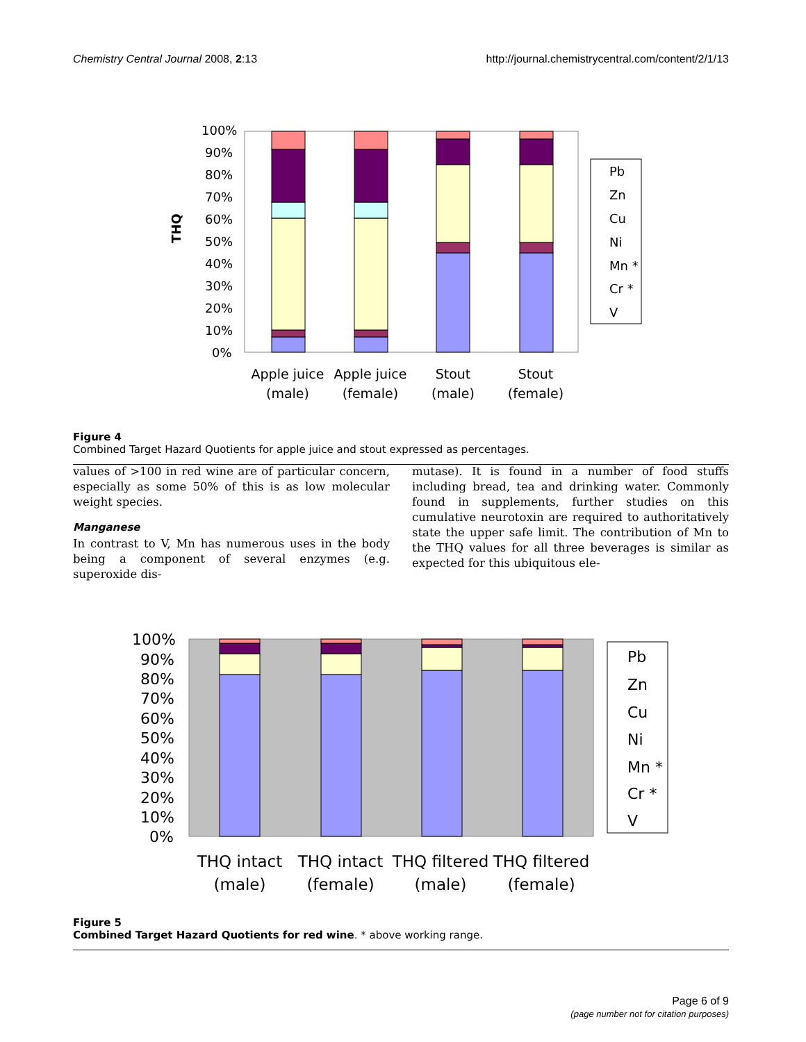Chemistry Central Journal 2008, 2:13 http://journal.chemistrycentral.com/content/2/1/13
100%
90%
80%
70%
60%
50%
40%
30%
20%
10%
0%
THQ
Pb
Zn
Cu
Ni
Mn *
Cr *
V
Apple juice
(male)
Apple juice
(female)
Stout
(male)
Stout
(female)
Figure 4
Combined Target Hazard Quotients for apple juice and stout expressed as percentages.
values of >100 in red wine are of particular concern, especially as some 50% of this is as low molecular weight species.
Manganese
In contrast to V, Mn has numerous uses in the body being a component of several enzymes (e.g. superoxide dis-
mutase). It is found in a number of food stuffs including bread, tea and drinking water. Commonly found in supplements, further studies on this cumulative neurotoxin are required to authoritatively state the upper safe limit. The contribution of Mn to the THQ values for all three beverages is similar as expected for this ubiquitous ele-
100%
90%
80%
70%
60%
50%
40%
30%
20%
10%
0%
Pb
Zn
Cu
Ni
Mn *
Cr *
V
THQ intact
(male)
THQ intact
(female)
THQ filtered
(male)
THQ filtered
(female)
Figure 5
Combined Target Hazard Quotients for red wine. * above working range.
Page 6 of 9
(page number not for citation purposes)